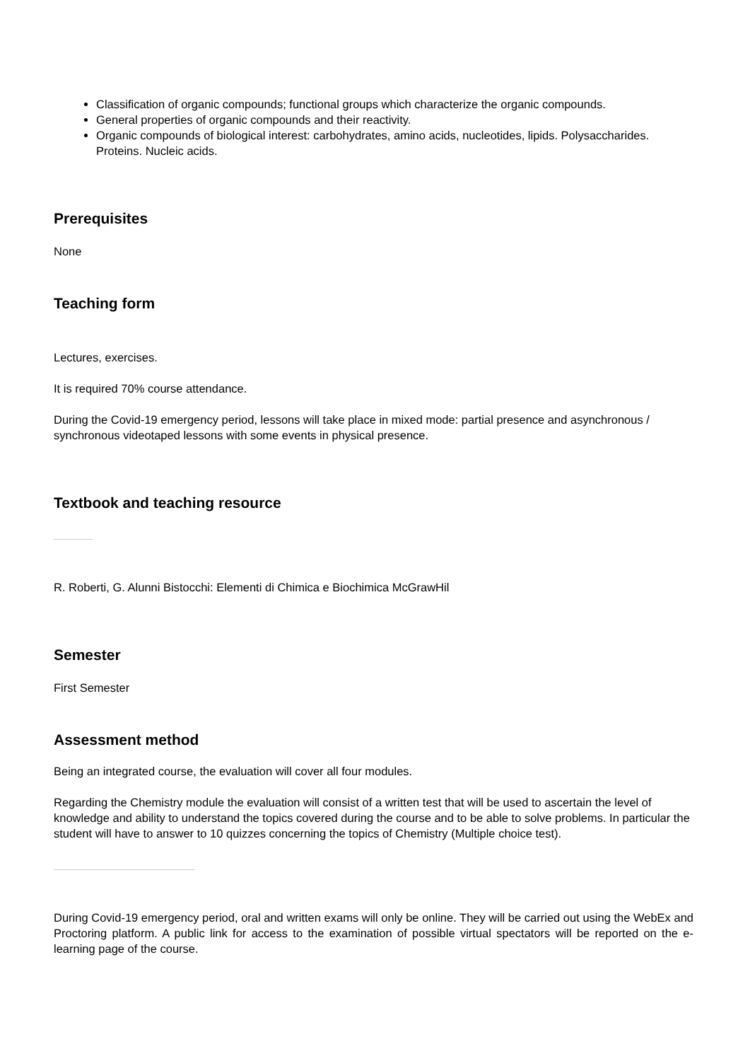Classification of organic compounds; functional groups which characterize the organic compounds.
General properties of organic compounds and their reactivity.
Organic compounds of biological interest: carbohydrates, amino acids, nucleotides, lipids. Polysaccharides. Proteins. Nucleic acids.
Prerequisites
None
Teaching form
Lectures, exercises.
It is required 70% course attendance.
During the Covid-19 emergency period, lessons will take place in mixed mode: partial presence and asynchronous / synchronous videotaped lessons with some events in physical presence.
Textbook and teaching resource
R. Roberti, G. Alunni Bistocchi: Elementi di Chimica e Biochimica McGrawHil
Semester
First Semester
Assessment method
Being an integrated course, the evaluation will cover all four modules.
Regarding the Chemistry module the evaluation will consist of a written test that will be used to ascertain the level of knowledge and ability to understand the topics covered during the course and to be able to solve problems. In particular the student will have to answer to 10 quizzes concerning the topics of Chemistry (Multiple choice test).
During Covid-19 emergency period, oral and written exams will only be online. They will be carried out using the WebEx and Proctoring platform. A public link for access to the examination of possible virtual spectators will be reported on the e-learning page of the course.